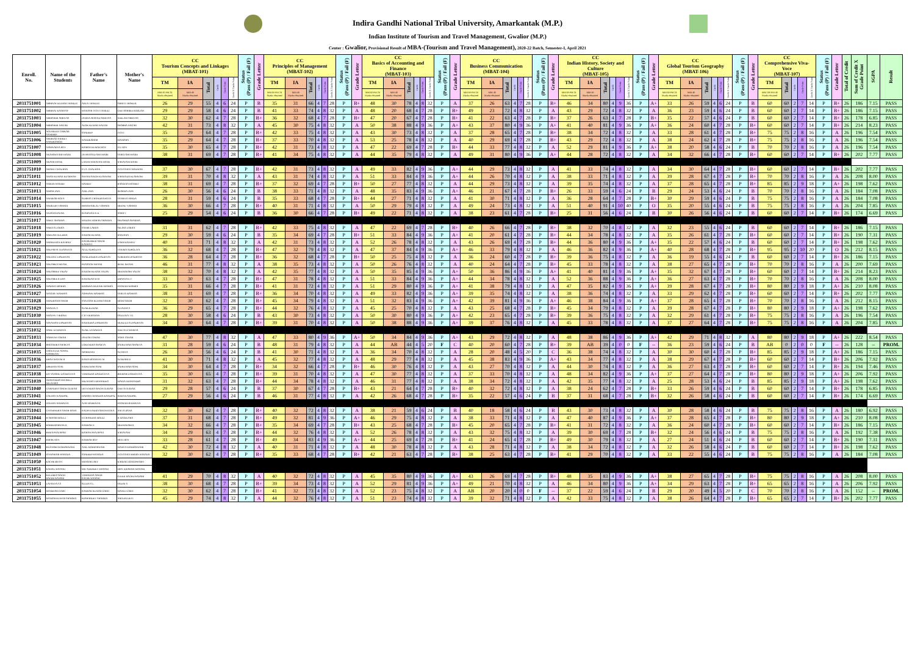Indira Gandhi National Tribal University, Amarkantak (M.P.)
Indian Institute of Tourism and Travel Management, Gwalior (M.P.)
Center : Gwalior, Provisional Result of MBA-(Tourism and Travel Management), 2020-22 Batch, Semester-I, April 2021
| Enroll. No. | Name of the Students | Father's Name | Mother's Name | CC Tourism Concepts and Linkages (MBAT-101) | | | | | | Status (Pass (P) / Fail (F) | Grade Letter | CC Principles of Management (MBAT-102) | | | | | | Status (Pass (P) / Fail (F) | Grade Letter | CC Basics of Accounting and Finance (MBAT-103) | | | | | | Status (Pass (P) / Fail (F) | Grade Letter | CC Business Communication (MBAT-104) | | | | | | Status (Pass (P) / Fail (F) | Grade Letter | CC Indian History, Society and Culture (MBAT-105) | | | | | | Status (Pass (P) / Fail (F) | Grade Letter | CC Global Tourism Geography (MBAT-106) | | | | | | Status (Pass (P) / Fail (F) | Grade Letter | CC Comprehensive Viva- Voce (MBAT-107) | | | | | Status (Pass (P) / Fail (F) | Grade Letter | Total of Credit | Sum of Credit X Grade Point | SGPA | Result |
| --- | --- | --- | --- | --- | --- | --- | --- | --- | --- | --- | --- | --- | --- | --- | --- | --- | --- | --- | --- | --- | --- | --- | --- | --- | --- | --- | --- | --- | --- | --- | --- | --- | --- | --- | --- | --- | --- | --- | --- | --- | --- | --- | --- | --- | --- | --- | --- | --- | --- | --- | --- | --- | --- | --- | --- | --- | --- | --- | --- | --- | --- | --- |
| | | | | TM | IA | Total | Credit | Grade Point | Credit X Grade Point | | | TM | IA | Total | Credit | Grade Point | Credit X Grade Point | | | TM | IA | Total | Credit | Grade Point | Credit X Grade Point | | | TM | IA | Total | Credit | Grade Point | Credit X Grade Point | | | TM | IA | Total | Credit | Grade Point | Credit X Grade Point | | | TM | IA | Total | Credit | Grade Point | Credit X Grade Point | | | TM | Total | Credit | Grade Point | Credit X Grade Point | | | | | | |
| | | | | MM 60 PM 24 Marks obtained | MM 40 Marks obtained | | | | | | | MM 60 PM 24 Marks obtained | MM 40 Marks obtained | | | | | | | MM 60 PM 24 Marks obtained | MM 40 Marks obtained | | | | | | | MM 60 PM 24 Marks obtained | MM 40 Marks obtained | | | | | | | MM 60 PM 24 Marks obtained | MM 40 Marks obtained | | | | | | | MM 60 PM 24 Marks obtained | MM 40 Marks obtained | | | | | | | MM 100 PM 40 Marks obtained | | | | | | | | | | |
| 2031751001 | ABHINAV KUMAR THAKUR | ARUN THAKUR | SMRITI THAKUR | 26 | 29 | 55 | 4 | 6 | 24 | P | B | 35 | 31 | 66 | 4 | 7 | 28 | P | B+ | 48 | 30 | 78 | 4 | 8 | 32 | P | A | 37 | 26 | 63 | 4 | 7 | 28 | P | B+ | 46 | 34 | 80 | 4 | 9 | 36 | P | A+ | 33 | 26 | 59 | 4 | 6 | 24 | P | B | 60 | 60 | 2 | 7 | 14 | P | B+ | 26 | 186 | 7.15 | PASS |
| 2031751002 | ABHIRAJ KASHYAP | MANASH JYOTI TAMULI | GEETASHREE BARUAH | 29 | 29 | 58 | 4 | 6 | 24 | P | B | 41 | 33 | 74 | 4 | 8 | 32 | P | A | 48 | 20 | 68 | 4 | 7 | 28 | P | B+ | 49 | 23 | 72 | 4 | 8 | 32 | P | A | 43 | 29 | 72 | 4 | 8 | 32 | P | A | 36 | 23 | 59 | 4 | 6 | 24 | P | B | 60 | 60 | 2 | 7 | 14 | P | B+ | 26 | 186 | 7.15 | PASS |
| 2031751003 | ABHISHEK SHRIVAS | JAMNA PRASAD SHRIVAS | NEELAM SHRIVAS | 32 | 30 | 62 | 4 | 7 | 28 | P | B+ | 36 | 32 | 68 | 4 | 7 | 28 | P | B+ | 47 | 20 | 67 | 4 | 7 | 28 | P | B+ | 41 | 22 | 63 | 4 | 7 | 28 | P | B+ | 37 | 26 | 63 | 4 | 7 | 28 | P | B+ | 35 | 22 | 57 | 4 | 6 | 24 | P | B | 60 | 60 | 2 | 7 | 14 | P | B+ | 26 | 178 | 6.85 | PASS |
| 2031751004 | ABHISHEK NAGAR | ALOK KUMAR NAGAR | SHOBHA NAGAR | 42 | 31 | 73 | 4 | 8 | 32 | P | A | 45 | 30 | 75 | 4 | 8 | 32 | P | A | 50 | 38 | 88 | 4 | 9 | 36 | P | A+ | 43 | 37 | 80 | 4 | 9 | 36 | P | A+ | 41 | 40 | 81 | 4 | 9 | 36 | P | A+ | 36 | 24 | 60 | 4 | 7 | 28 | P | B+ | 60 | 60 | 2 | 7 | 14 | P | B+ | 26 | 214 | 8.23 | PASS |
| 2031751005 | AGUREDDY OMKAR SANDEEP | SANDEEP | JYOTI | 35 | 29 | 64 | 4 | 7 | 28 | P | B+ | 42 | 33 | 75 | 4 | 8 | 32 | P | A | 43 | 30 | 73 | 4 | 8 | 32 | P | A | 37 | 28 | 65 | 4 | 7 | 28 | P | B+ | 38 | 34 | 72 | 4 | 8 | 32 | P | A | 33 | 28 | 61 | 4 | 7 | 28 | P | B+ | 75 | 75 | 2 | 8 | 16 | P | A | 26 | 196 | 7.54 | PASS |
| 2031751006 | AHIRRAO ANIKET NANDKISHOR | NANDKISHOR | MANISHA | 35 | 29 | 64 | 4 | 7 | 28 | P | B+ | 37 | 33 | 70 | 4 | 8 | 32 | P | A | 53 | 25 | 78 | 4 | 8 | 32 | P | A | 40 | 29 | 69 | 4 | 7 | 28 | P | B+ | 43 | 29 | 72 | 4 | 8 | 32 | P | A | 38 | 24 | 62 | 4 | 7 | 28 | P | B+ | 75 | 75 | 2 | 8 | 16 | P | A | 26 | 196 | 7.54 | PASS |
| 2031751007 | AISHWARYA ROY | KISHOR KUMAR ROY | ITU ROY | 35 | 30 | 65 | 4 | 7 | 28 | P | B+ | 42 | 31 | 73 | 4 | 8 | 32 | P | A | 47 | 22 | 69 | 4 | 7 | 28 | P | B+ | 44 | 33 | 77 | 4 | 8 | 32 | P | A | 52 | 29 | 81 | 4 | 9 | 36 | P | A+ | 38 | 20 | 58 | 4 | 6 | 24 | P | B | 70 | 70 | 2 | 8 | 16 | P | A | 26 | 196 | 7.54 | PASS |
| 2031751008 | AKANSHA SHIVHARE | JAI PRASAD SHIVHARE | SAROJ SHIVHARE | 38 | 31 | 69 | 4 | 7 | 28 | P | B+ | 41 | 34 | 75 | 4 | 8 | 32 | P | A | 44 | 35 | 79 | 4 | 8 | 32 | P | A | 49 | 31 | 80 | 4 | 9 | 36 | P | A+ | 44 | 28 | 72 | 4 | 8 | 32 | P | A | 34 | 32 | 66 | 4 | 7 | 28 | P | B+ | 60 | 60 | 2 | 7 | 14 | P | B+ | 26 | 202 | 7.77 | PASS |
| 2031751009 | AKASH MANE | LAXMI NARAYAN MANE | NARAYANI MANE | | | | | | | | | | | | | | | | | | | | | | | | | | | | | | | | | | | | | | | | | | | | | | | | | | | | | | | | | | | |
| 2031751010 | AKSHIT CHAUHAN | P.V.S. CHAUHAN | JYOTSANA CHAUHAN | 37 | 30 | 67 | 4 | 7 | 28 | P | B+ | 42 | 31 | 73 | 4 | 8 | 32 | P | A | 49 | 33 | 82 | 4 | 9 | 36 | P | A+ | 44 | 29 | 73 | 4 | 8 | 32 | P | A | 41 | 33 | 74 | 4 | 8 | 32 | P | A | 34 | 30 | 64 | 4 | 7 | 28 | P | B+ | 60 | 60 | 2 | 7 | 14 | P | B+ | 26 | 202 | 7.77 | PASS |
| 2031751011 | AMAN KUMAR KUSHWAH | SHYAM SINGH KUSHWAH | NARMADA KUSHWAH | 39 | 31 | 70 | 4 | 8 | 32 | P | A | 43 | 31 | 74 | 4 | 8 | 32 | P | A | 51 | 33 | 84 | 4 | 9 | 36 | P | A+ | 44 | 26 | 70 | 4 | 8 | 32 | P | A | 38 | 33 | 71 | 4 | 8 | 32 | P | A | 39 | 28 | 67 | 4 | 7 | 28 | P | B+ | 70 | 70 | 2 | 8 | 16 | P | A | 26 | 208 | 8.00 | PASS |
| 2031751012 | AMEEN HANEEF | HANEEF | HASEENA HANEEF | 38 | 31 | 69 | 4 | 7 | 28 | P | B+ | 37 | 32 | 69 | 4 | 7 | 28 | P | B+ | 50 | 27 | 77 | 4 | 8 | 32 | P | A | 44 | 29 | 73 | 4 | 8 | 32 | P | A | 39 | 35 | 74 | 4 | 8 | 32 | P | A | 37 | 28 | 65 | 4 | 7 | 28 | P | B+ | 85 | 85 | 2 | 9 | 18 | P | A+ | 26 | 198 | 7.62 | PASS |
| 2031751013 | AMISH JAIN | ANIL JAIN | RESHMA JAIN | 26 | 30 | 56 | 4 | 6 | 24 | P | B | 38 | 33 | 71 | 4 | 8 | 32 | P | A | 48 | 35 | 83 | 4 | 9 | 36 | P | A+ | 46 | 21 | 67 | 4 | 7 | 28 | P | B+ | 26 | 33 | 59 | 4 | 6 | 24 | P | B | 29 | 24 | 53 | 4 | 6 | 24 | P | B | 70 | 70 | 2 | 8 | 16 | P | A | 26 | 184 | 7.08 | PASS |
| 2031751014 | ANIMESH HOTA | SUBHAS CHANDRA HOTA | SANHITA PANDA | 28 | 31 | 59 | 4 | 6 | 24 | P | B | 35 | 33 | 68 | 4 | 7 | 28 | P | B+ | 44 | 27 | 71 | 4 | 8 | 32 | P | A | 41 | 30 | 71 | 4 | 8 | 32 | P | A | 36 | 28 | 64 | 4 | 7 | 28 | P | B+ | 30 | 29 | 59 | 4 | 6 | 24 | P | B | 75 | 75 | 2 | 8 | 16 | P | A | 26 | 184 | 7.08 | PASS |
| 2031751015 | ANIRUDH VISHNOI | BHANWARLAL VISHNOI | MEENU VISHNOI | 36 | 30 | 66 | 4 | 7 | 28 | P | B+ | 40 | 31 | 71 | 4 | 8 | 32 | P | A | 50 | 29 | 79 | 4 | 8 | 32 | P | A | 49 | 24 | 73 | 4 | 8 | 32 | P | A | 51 | 40 | 91 | 4 | 10 | 40 | P | O | 35 | 20 | 55 | 4 | 6 | 24 | P | B | 75 | 75 | 2 | 8 | 16 | P | A | 26 | 204 | 7.85 | PASS |
| 2031751016 | ANJANA RAJAN | RVARAJAN N K | ASHA V | 25 | 29 | 54 | 4 | 6 | 24 | P | B | 36 | 30 | 66 | 4 | 7 | 28 | P | B+ | 49 | 22 | 71 | 4 | 8 | 32 | P | A | 38 | 23 | 61 | 4 | 7 | 28 | P | B+ | 25 | 31 | 56 | 4 | 6 | 24 | P | B | 30 | 26 | 56 | 4 | 6 | 24 | P | B | 60 | 60 | 2 | 7 | 14 | P | B+ | 26 | 174 | 6.69 | PASS |
| 2031751017 | ANKIT SHARMA | MADAN MOHAN SHARMA | SHUSHMA SHARMA | | | | | | | | | | | | | | | | | | | | | | | | | | | | | | | | | | | | | | | | | | | | | | | | | | | | | | | | | | | |
| 2031751018 | ANKITA LAKRA | SAMIR LAKRA | SELINA LAKRA | 31 | 31 | 62 | 4 | 7 | 28 | P | B+ | 42 | 33 | 75 | 4 | 8 | 32 | P | A | 47 | 22 | 69 | 4 | 7 | 28 | P | B+ | 40 | 26 | 66 | 4 | 7 | 28 | P | B+ | 38 | 32 | 70 | 4 | 8 | 32 | P | A | 32 | 23 | 55 | 4 | 6 | 24 | P | B | 60 | 60 | 2 | 7 | 14 | P | B+ | 26 | 186 | 7.15 | PASS |
| 2031751019 | ANKUSH GULERIA | RAJESH KUMAR | RANJANA | 29 | 30 | 59 | 4 | 6 | 24 | P | B | 35 | 34 | 69 | 4 | 7 | 28 | P | B+ | 51 | 33 | 84 | 4 | 9 | 36 | P | A+ | 41 | 20 | 61 | 4 | 7 | 28 | P | B+ | 44 | 34 | 78 | 4 | 8 | 32 | P | A | 35 | 26 | 61 | 4 | 7 | 28 | P | B+ | 60 | 60 | 2 | 7 | 14 | P | B+ | 26 | 190 | 7.31 | PASS |
| 2031751020 | ANSHUMAN KATHAIT | RAGHUBEER SINGH KATHAIT | USHA KATHAIT | 40 | 31 | 71 | 4 | 8 | 32 | P | A | 42 | 31 | 73 | 4 | 8 | 32 | P | A | 52 | 26 | 78 | 4 | 8 | 32 | P | A | 43 | 26 | 69 | 4 | 7 | 28 | P | B+ | 44 | 36 | 80 | 4 | 9 | 36 | P | A+ | 35 | 22 | 57 | 4 | 6 | 24 | P | B | 60 | 60 | 2 | 7 | 14 | P | B+ | 26 | 198 | 7.62 | PASS |
| 2031751021 | ANUPRIYA TEJASWITA | ATUL ADHOLIYA | TANIMA ADHOLIYA | 36 | 32 | 68 | 4 | 7 | 28 | P | B+ | 47 | 32 | 79 | 4 | 8 | 32 | P | A | 47 | 37 | 84 | 4 | 9 | 36 | P | A+ | 46 | 33 | 79 | 4 | 8 | 32 | P | A | 46 | 36 | 82 | 4 | 9 | 36 | P | A+ | 40 | 28 | 68 | 4 | 7 | 28 | P | B+ | 95 | 95 | 2 | 10 | 20 | P | O | 26 | 212 | 8.15 | PASS |
| 2031751022 | ANURAG UPADHYAY | SHAILENDRA UPADHYAY | SUREKHA UPADHYAY | 36 | 28 | 64 | 4 | 7 | 28 | P | B+ | 36 | 32 | 68 | 4 | 7 | 28 | P | B+ | 50 | 25 | 75 | 4 | 8 | 32 | P | A | 36 | 24 | 60 | 4 | 7 | 28 | P | B+ | 39 | 36 | 75 | 4 | 8 | 32 | P | A | 36 | 19 | 55 | 4 | 6 | 24 | P | B | 60 | 60 | 2 | 7 | 14 | P | B+ | 26 | 186 | 7.15 | PASS |
| 2031751023 | ANUSHKA NIGAM | PRASOON NIGAM | RENU NIGAM | 46 | 31 | 77 | 4 | 8 | 32 | P | A | 38 | 35 | 73 | 4 | 8 | 32 | P | A | 50 | 26 | 76 | 4 | 8 | 32 | P | A | 40 | 24 | 64 | 4 | 7 | 28 | P | B+ | 45 | 33 | 78 | 4 | 8 | 32 | P | A | 38 | 27 | 65 | 4 | 7 | 28 | P | B+ | 70 | 70 | 2 | 8 | 16 | P | A | 26 | 200 | 7.69 | PASS |
| 2031751024 | ANUSHREE YADAV | RAJESH KUMAR YADAV | MEENAKSHI YADAV | 38 | 32 | 70 | 4 | 8 | 32 | P | A | 42 | 35 | 77 | 4 | 8 | 32 | P | A | 50 | 35 | 85 | 4 | 9 | 36 | P | A+ | 50 | 36 | 86 | 4 | 9 | 36 | P | A+ | 41 | 40 | 81 | 4 | 9 | 36 | P | A+ | 35 | 32 | 67 | 4 | 7 | 28 | P | B+ | 60 | 60 | 2 | 7 | 14 | P | B+ | 26 | 214 | 8.23 | PASS |
| 2031751025 | ANUSREE R DAS | RAMADAS M M | DHANYA E C | 33 | 30 | 63 | 4 | 7 | 28 | P | B+ | 47 | 31 | 78 | 4 | 8 | 32 | P | A | 51 | 33 | 84 | 4 | 9 | 36 | P | A+ | 44 | 34 | 78 | 4 | 8 | 32 | P | A | 52 | 36 | 88 | 4 | 9 | 36 | P | A+ | 36 | 27 | 63 | 4 | 7 | 28 | P | B+ | 70 | 70 | 2 | 8 | 16 | P | A | 26 | 208 | 8.00 | PASS |
| 2031751026 | APARNA MISHRA | KRISHNA MURARI MISHRA | POONAM MISHRA | 35 | 31 | 66 | 4 | 7 | 28 | P | B+ | 41 | 31 | 72 | 4 | 8 | 32 | P | A | 51 | 29 | 80 | 4 | 9 | 36 | P | A+ | 41 | 38 | 79 | 4 | 8 | 32 | P | A | 47 | 35 | 82 | 4 | 9 | 36 | P | A+ | 39 | 28 | 67 | 4 | 7 | 28 | P | B+ | 80 | 80 | 2 | 9 | 18 | P | A+ | 26 | 210 | 8.08 | PASS |
| 2031751027 | APOORV MANHAS | ASHWANI MANHAS | SARITA MANHAS | 38 | 31 | 69 | 4 | 7 | 28 | P | B+ | 36 | 34 | 70 | 4 | 8 | 32 | P | A | 49 | 33 | 82 | 4 | 9 | 36 | P | A+ | 39 | 35 | 74 | 4 | 8 | 32 | P | A | 38 | 36 | 74 | 4 | 8 | 32 | P | A | 33 | 29 | 62 | 4 | 7 | 28 | P | B+ | 60 | 60 | 2 | 7 | 14 | P | B+ | 26 | 202 | 7.77 | PASS |
| 2031751028 | ARADHANA SINGH | SANTOSH KUMAR SINGH | MONI SINGH | 32 | 30 | 62 | 4 | 7 | 28 | P | B+ | 45 | 34 | 79 | 4 | 8 | 32 | P | A | 51 | 32 | 83 | 4 | 9 | 36 | P | A+ | 42 | 39 | 81 | 4 | 9 | 36 | P | A+ | 46 | 38 | 84 | 4 | 9 | 36 | P | A+ | 37 | 28 | 65 | 4 | 7 | 28 | P | B+ | 70 | 70 | 2 | 8 | 16 | P | A | 26 | 212 | 8.15 | PASS |
| 2031751029 | ARATHY S | SUNILKUMAR | SUJATHA S | 36 | 29 | 65 | 4 | 7 | 28 | P | B+ | 44 | 32 | 76 | 4 | 8 | 32 | P | A | 45 | 25 | 70 | 4 | 8 | 32 | P | A | 43 | 25 | 68 | 4 | 7 | 28 | P | B+ | 45 | 34 | 79 | 4 | 8 | 32 | P | A | 39 | 28 | 67 | 4 | 7 | 28 | P | B+ | 80 | 80 | 2 | 9 | 18 | P | A+ | 26 | 198 | 7.62 | PASS |
| 2031751030 | ARATHY VIKRAM | C R VIKRAMAN | SALILAJA T R | 28 | 30 | 58 | 4 | 6 | 24 | P | B | 43 | 30 | 73 | 4 | 8 | 32 | P | A | 50 | 30 | 80 | 4 | 9 | 36 | P | A+ | 42 | 23 | 65 | 4 | 7 | 28 | P | B+ | 39 | 36 | 75 | 4 | 8 | 32 | P | A | 32 | 29 | 61 | 4 | 7 | 28 | P | B+ | 75 | 75 | 2 | 8 | 16 | P | A | 26 | 196 | 7.54 | PASS |
| 2031751031 | ARYAMAN UPADHYAY | RAJENDRA UPADHYAY | MUKULITA UPADHYAY | 34 | 30 | 64 | 4 | 7 | 28 | P | B+ | 39 | 31 | 70 | 4 | 8 | 32 | P | A | 50 | 38 | 88 | 4 | 9 | 36 | P | A+ | 39 | 37 | 76 | 4 | 8 | 32 | P | A | 45 | 33 | 78 | 4 | 8 | 32 | P | A | 37 | 27 | 64 | 4 | 7 | 28 | P | B+ | 75 | 75 | 2 | 8 | 16 | P | A | 26 | 204 | 7.85 | PASS |
| 2031751032 | ASHU UCHARIYA | SUNIL UCHARIYA | NEETA UCHARIYA | | | | | | | | | | | | | | | | | | | | | | | | | | | | | | | | | | | | | | | | | | | | | | | | | | | | | | | | | | | |
| 2031751033 | ASHWINI TOMAR | JAYESH TOMAR | ASHA TOMAR | 47 | 30 | 77 | 4 | 8 | 32 | P | A | 47 | 33 | 80 | 4 | 9 | 36 | P | A+ | 50 | 34 | 84 | 4 | 9 | 36 | P | A+ | 43 | 29 | 72 | 4 | 8 | 32 | P | A | 48 | 38 | 86 | 4 | 9 | 36 | P | A+ | 42 | 29 | 71 | 4 | 8 | 32 | P | A | 80 | 80 | 2 | 9 | 18 | P | A+ | 26 | 222 | 8.54 | PASS |
| 2031751034 | BHOOMIKA SHAKYA | LOKENDRA SHAKYA | RAJKUMARI SHAKYA | 31 | 28 | 59 | 4 | 6 | 24 | P | B | 48 | 31 | 79 | 4 | 8 | 32 | P | A | 44 | AB | 44 | 4 | 5 | 20 | F | C | 40 | 20 | 60 | 4 | 7 | 28 | P | B+ | 39 | AB | 39 | 4 | 0 | 0 | F | -- | 36 | 23 | 59 | 4 | 6 | 24 | P | B | AB | 0 | 2 | 0 | 0 | F | -- | 26 | 128 | -- | PROM. |
| 2031751035 | CHOUGULE SONAL NISHIKANT | NISHIKANT | SUCHITA | 26 | 30 | 56 | 4 | 6 | 24 | P | B | 41 | 30 | 71 | 4 | 8 | 32 | P | A | 36 | 34 | 70 | 4 | 8 | 32 | P | A | 28 | 20 | 48 | 4 | 5 | 20 | P | C | 36 | 38 | 74 | 4 | 8 | 32 | P | A | 30 | 30 | 60 | 4 | 7 | 28 | P | B+ | 85 | 85 | 2 | 9 | 18 | P | A+ | 26 | 186 | 7.15 | PASS |
| 2031751036 | DHATCHAYINI R | RAMA MOORTHY M | SUNDARI R | 41 | 30 | 71 | 4 | 8 | 32 | P | A | 45 | 32 | 77 | 4 | 8 | 32 | P | A | 48 | 29 | 77 | 4 | 8 | 32 | P | A | 45 | 38 | 83 | 4 | 9 | 36 | P | A+ | 43 | 34 | 77 | 4 | 8 | 32 | P | A | 38 | 29 | 67 | 4 | 7 | 28 | P | B+ | 60 | 60 | 2 | 7 | 14 | P | B+ | 26 | 206 | 7.92 | PASS |
| 2031751037 | DHEERAJ SONI | RAJKUMAR SONI | RAJKUMARI SONI | 34 | 30 | 64 | 4 | 7 | 28 | P | B+ | 34 | 32 | 66 | 4 | 7 | 28 | P | B+ | 46 | 30 | 76 | 4 | 8 | 32 | P | A | 43 | 27 | 70 | 4 | 8 | 32 | P | A | 44 | 30 | 74 | 4 | 8 | 32 | P | A | 36 | 27 | 63 | 4 | 7 | 28 | P | B+ | 60 | 60 | 2 | 7 | 14 | P | B+ | 26 | 194 | 7.46 | PASS |
| 2031751038 | DIVYANSHU DANDOTIYA | VIRENDRA DANDOTIYA | BRIJESH DANDOTIYA | 35 | 30 | 65 | 4 | 7 | 28 | P | B+ | 39 | 31 | 70 | 4 | 8 | 32 | P | A | 47 | 30 | 77 | 4 | 8 | 32 | P | A | 37 | 33 | 70 | 4 | 8 | 32 | P | A | 48 | 34 | 82 | 4 | 9 | 36 | P | A+ | 37 | 27 | 64 | 4 | 7 | 28 | P | B+ | 80 | 80 | 2 | 9 | 18 | P | A+ | 26 | 206 | 7.92 | PASS |
| 2031751039 | FERNANDES MICHELL MILAGRIS | MILAGRIS FERNANDES | MARIA FERNANDES | 31 | 32 | 63 | 4 | 7 | 28 | P | B+ | 44 | 34 | 78 | 4 | 8 | 32 | P | A | 46 | 31 | 77 | 4 | 8 | 32 | P | A | 38 | 34 | 72 | 4 | 8 | 32 | P | A | 42 | 35 | 77 | 4 | 8 | 32 | P | A | 25 | 28 | 53 | 4 | 6 | 24 | P | B | 85 | 85 | 2 | 9 | 18 | P | A+ | 26 | 198 | 7.62 | PASS |
| 2031751040 | GAJENDRA SINGH GURJAR | DEVENDRA SINGH GURJAR | GEETA GURJAR | 29 | 28 | 57 | 4 | 6 | 24 | P | B | 37 | 30 | 67 | 4 | 7 | 28 | P | B+ | 43 | 21 | 64 | 4 | 7 | 28 | P | B+ | 40 | 32 | 72 | 4 | 8 | 32 | P | A | 38 | 24 | 62 | 4 | 7 | 28 | P | B+ | 33 | 26 | 59 | 4 | 6 | 24 | P | B | 60 | 60 | 2 | 7 | 14 | P | B+ | 26 | 178 | 6.85 | PASS |
| 2031751041 | GAURAV KANDPAL | HARISH CHANDRA KANDPAL | HEMA KANDPAL | 27 | 29 | 56 | 4 | 6 | 24 | P | B | 46 | 31 | 77 | 4 | 8 | 32 | P | A | 42 | 26 | 68 | 4 | 7 | 28 | P | B+ | 35 | 22 | 57 | 4 | 6 | 24 | P | B | 37 | 31 | 68 | 4 | 7 | 28 | P | B+ | 32 | 26 | 58 | 4 | 6 | 24 | P | B | 60 | 60 | 2 | 7 | 14 | P | B+ | 26 | 174 | 6.69 | PASS |
| 2031751042 | GOURAV BAJHAIYA | AJAY BAJHAIYA | POONAM BAJHAIYA | | | | | | | | | | | | | | | | | | | | | | | | | | | | | | | | | | | | | | | | | | | | | | | | | | | | | | | | | | | |
| 2031751043 | GYANENDRA SINGH RANA | RAGHVENDRA SINGH RANA | ANITA RANA | 32 | 30 | 62 | 4 | 7 | 28 | P | B+ | 40 | 32 | 72 | 4 | 8 | 32 | P | A | 38 | 21 | 59 | 4 | 6 | 24 | P | B | 40 | 18 | 58 | 4 | 6 | 24 | P | B | 43 | 30 | 73 | 4 | 8 | 32 | P | A | 30 | 28 | 58 | 4 | 6 | 24 | P | B | 75 | 75 | 2 | 8 | 16 | P | A | 26 | 180 | 6.92 | PASS |
| 2031751044 | H SHASHI MOULI | H CHANDRA MOULI | H MANJUSHA | 37 | 31 | 68 | 4 | 7 | 28 | P | B+ | 49 | 32 | 81 | 4 | 9 | 36 | P | A+ | 46 | 29 | 75 | 4 | 8 | 32 | P | A | 38 | 33 | 71 | 4 | 8 | 32 | P | A | 47 | 40 | 87 | 4 | 9 | 36 | P | A+ | 37 | 28 | 65 | 4 | 7 | 28 | P | B+ | 80 | 80 | 2 | 9 | 18 | P | A+ | 26 | 210 | 8.08 | PASS |
| 2031751045 | HARIKRISHNAN R | RAMESH G | MEENAKSHI R | 34 | 32 | 66 | 4 | 7 | 28 | P | B+ | 35 | 34 | 69 | 4 | 7 | 28 | P | B+ | 43 | 25 | 68 | 4 | 7 | 28 | P | B+ | 45 | 20 | 65 | 4 | 7 | 28 | P | B+ | 41 | 31 | 72 | 4 | 8 | 32 | P | A | 36 | 24 | 60 | 4 | 7 | 28 | P | B+ | 60 | 60 | 2 | 7 | 14 | P | B+ | 26 | 186 | 7.15 | PASS |
| 2031751046 | HEMA PRAJAPATI | KISHAN PRAJAPATI | NARAYANI | 34 | 29 | 63 | 4 | 7 | 28 | P | B+ | 44 | 32 | 76 | 4 | 8 | 32 | P | A | 52 | 26 | 78 | 4 | 8 | 32 | P | A | 43 | 32 | 75 | 4 | 8 | 32 | P | A | 39 | 30 | 69 | 4 | 7 | 28 | P | B+ | 32 | 24 | 56 | 4 | 6 | 24 | P | B | 75 | 75 | 2 | 8 | 16 | P | A | 26 | 192 | 7.38 | PASS |
| 2031751047 | HIRAK ROY | RAMESH ROY | PRITI ROY | 33 | 28 | 61 | 4 | 7 | 28 | P | B+ | 49 | 34 | 83 | 4 | 9 | 36 | P | A+ | 44 | 25 | 69 | 4 | 7 | 28 | P | B+ | 41 | 24 | 65 | 4 | 7 | 28 | P | B+ | 49 | 30 | 79 | 4 | 8 | 32 | P | A | 27 | 24 | 51 | 4 | 6 | 24 | P | B | 60 | 60 | 2 | 7 | 14 | P | B+ | 26 | 190 | 7.31 | PASS |
| 2031751048 | HITANSHI MAHESHWARI | ANIL MAHESHWARI | MAMTA MAHESHWARI | 42 | 30 | 72 | 4 | 8 | 32 | P | A | 40 | 31 | 71 | 4 | 8 | 32 | P | A | 48 | 30 | 78 | 4 | 8 | 32 | P | A | 43 | 28 | 71 | 4 | 8 | 32 | P | A | 38 | 34 | 72 | 4 | 8 | 32 | P | A | 32 | 26 | 58 | 4 | 6 | 24 | P | B | 60 | 60 | 2 | 7 | 14 | P | B+ | 26 | 198 | 7.62 | PASS |
| 2031751049 | JOYESHJOR HANSDA | SANDEEP HANSDA | JYOTSANA MERRY HANSDA | 32 | 30 | 62 | 4 | 7 | 28 | P | B+ | 35 | 33 | 68 | 4 | 7 | 28 | P | B+ | 42 | 21 | 63 | 4 | 7 | 28 | P | B+ | 38 | 25 | 63 | 4 | 7 | 28 | P | B+ | 41 | 29 | 70 | 4 | 8 | 32 | P | A | 33 | 22 | 55 | 4 | 6 | 24 | P | B | 75 | 75 | 2 | 8 | 16 | P | A | 26 | 184 | 7.08 | PASS |
| 2031751050 | KACHE BEYPI | MENSING BEY | KARENG RONGPHARPI | | | | | | | | | | | | | | | | | | | | | | | | | | | | | | | | | | | | | | | | | | | | | | | | | | | | | | | | | | | |
| 2031751051 | KAMAL MASANI | MR. SUKHDEV MASANI | MRS. KRISHNA MASANI | | | | | | | | | | | | | | | | | | | | | | | | | | | | | | | | | | | | | | | | | | | | | | | | | | | | | | | | | | | |
| 2031751052 | KULDEEP SINGH RAGHUWANSHI | VIRENDRA SINGH RAGHUWANSHI | GUDDI RAGHUWANSHI | 41 | 29 | 70 | 4 | 8 | 32 | P | A | 40 | 32 | 72 | 4 | 8 | 32 | P | A | 45 | 35 | 80 | 4 | 9 | 36 | P | A+ | 43 | 26 | 69 | 4 | 7 | 28 | P | B+ | 48 | 35 | 83 | 4 | 9 | 36 | P | A+ | 38 | 27 | 65 | 4 | 7 | 28 | P | B+ | 75 | 75 | 2 | 8 | 16 | P | A | 26 | 208 | 8.00 | PASS |
| 2031751053 | LAVANYA S.S | SULEN S L | SALINI S | 38 | 30 | 68 | 4 | 7 | 28 | P | B+ | 39 | 34 | 73 | 4 | 8 | 32 | P | A | 52 | 29 | 81 | 4 | 9 | 36 | P | A+ | 49 | 21 | 70 | 4 | 8 | 32 | P | A | 46 | 34 | 80 | 4 | 9 | 36 | P | A+ | 34 | 29 | 63 | 4 | 7 | 28 | P | B+ | 65 | 65 | 2 | 8 | 16 | P | A | 26 | 206 | 7.92 | PASS |
| 2031751054 | MANEESH GARG | RAMESH KUMAR GARG | MANJU GARG | 32 | 30 | 62 | 4 | 7 | 28 | P | B+ | 41 | 32 | 73 | 4 | 8 | 32 | P | A | 52 | 23 | 75 | 4 | 8 | 32 | P | A | AB | 20 | 20 | 4 | 0 | 0 | F | -- | 37 | 22 | 59 | 4 | 6 | 24 | P | B | 29 | 20 | 49 | 4 | 5 | 20 | P | C | 70 | 70 | 2 | 8 | 16 | P | A | 26 | 152 | -- | PROM. |
| 2031751055 | MANISH KUMAR SHARMA | KESHARDEV SHARMA | ANGURI DEVI | 45 | 29 | 74 | 4 | 8 | 32 | P | A | 44 | 32 | 76 | 4 | 8 | 32 | P | A | 51 | 23 | 74 | 4 | 8 | 32 | P | A | 39 | 32 | 71 | 4 | 8 | 32 | P | A | 42 | 33 | 75 | 4 | 8 | 32 | P | A | 38 | 26 | 64 | 4 | 7 | 28 | P | B+ | 65 | 65 | 2 | 7 | 14 | P | B+ | 26 | 202 | 7.77 | PASS |